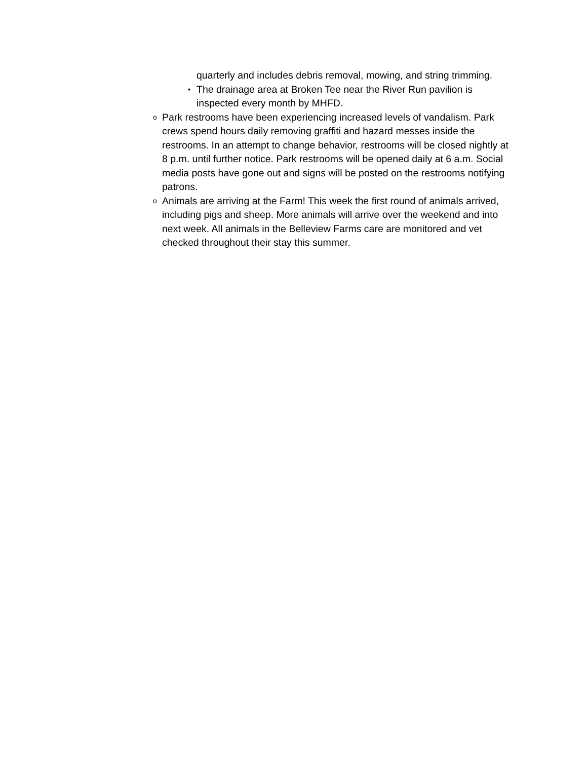quarterly and includes debris removal, mowing, and string trimming.
▪ The drainage area at Broken Tee near the River Run pavilion is inspected every month by MHFD.
o Park restrooms have been experiencing increased levels of vandalism. Park crews spend hours daily removing graffiti and hazard messes inside the restrooms. In an attempt to change behavior, restrooms will be closed nightly at 8 p.m. until further notice. Park restrooms will be opened daily at 6 a.m. Social media posts have gone out and signs will be posted on the restrooms notifying patrons.
o Animals are arriving at the Farm! This week the first round of animals arrived, including pigs and sheep. More animals will arrive over the weekend and into next week. All animals in the Belleview Farms care are monitored and vet checked throughout their stay this summer.